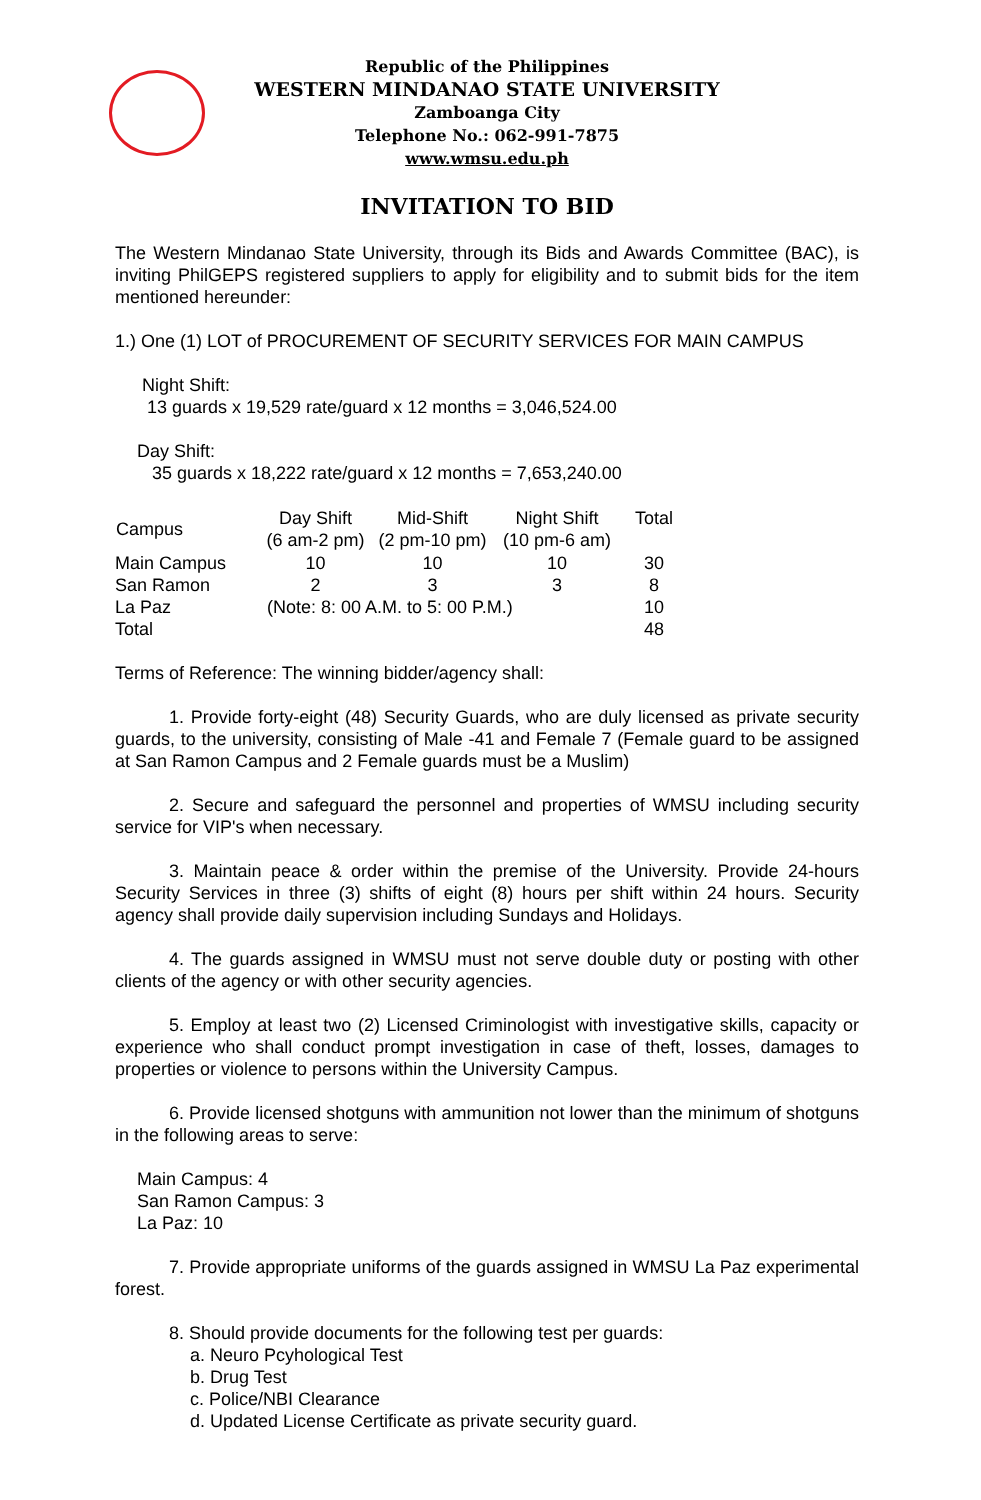Republic of the Philippines
WESTERN MINDANAO STATE UNIVERSITY
Zamboanga City
Telephone No.: 062-991-7875
www.wmsu.edu.ph
INVITATION TO BID
The Western Mindanao State University, through its Bids and Awards Committee (BAC), is inviting PhilGEPS registered suppliers to apply for eligibility and to submit bids for the item mentioned hereunder:
1.) One (1) LOT of PROCUREMENT OF SECURITY SERVICES FOR MAIN CAMPUS
Night Shift:
13 guards x 19,529 rate/guard x 12 months = 3,046,524.00
Day Shift:
35 guards x 18,222 rate/guard x 12 months = 7,653,240.00
| Campus | Day Shift (6 am-2 pm) | Mid-Shift (2 pm-10 pm) | Night Shift (10 pm-6 am) | Total |
| --- | --- | --- | --- | --- |
| Main Campus | 10 | 10 | 10 | 30 |
| San Ramon | 2 | 3 | 3 | 8 |
| La Paz | (Note: 8: 00 A.M. to 5: 00 P.M.) | | | 10 |
| Total | | | | 48 |
Terms of Reference: The winning bidder/agency shall:
1. Provide forty-eight (48) Security Guards, who are duly licensed as private security guards, to the university, consisting of Male -41 and Female 7 (Female guard to be assigned at San Ramon Campus and 2 Female guards must be a Muslim)
2. Secure and safeguard the personnel and properties of WMSU including security service for VIP's when necessary.
3. Maintain peace & order within the premise of the University. Provide 24-hours Security Services in three (3) shifts of eight (8) hours per shift within 24 hours. Security agency shall provide daily supervision including Sundays and Holidays.
4. The guards assigned in WMSU must not serve double duty or posting with other clients of the agency or with other security agencies.
5. Employ at least two (2) Licensed Criminologist with investigative skills, capacity or experience who shall conduct prompt investigation in case of theft, losses, damages to properties or violence to persons within the University Campus.
6. Provide licensed shotguns with ammunition not lower than the minimum of shotguns in the following areas to serve:
Main Campus: 4
San Ramon Campus: 3
La Paz: 10
7. Provide appropriate uniforms of the guards assigned in WMSU La Paz experimental forest.
8. Should provide documents for the following test per guards:
a. Neuro Pcyhological Test
b. Drug Test
c. Police/NBI Clearance
d. Updated License Certificate as private security guard.